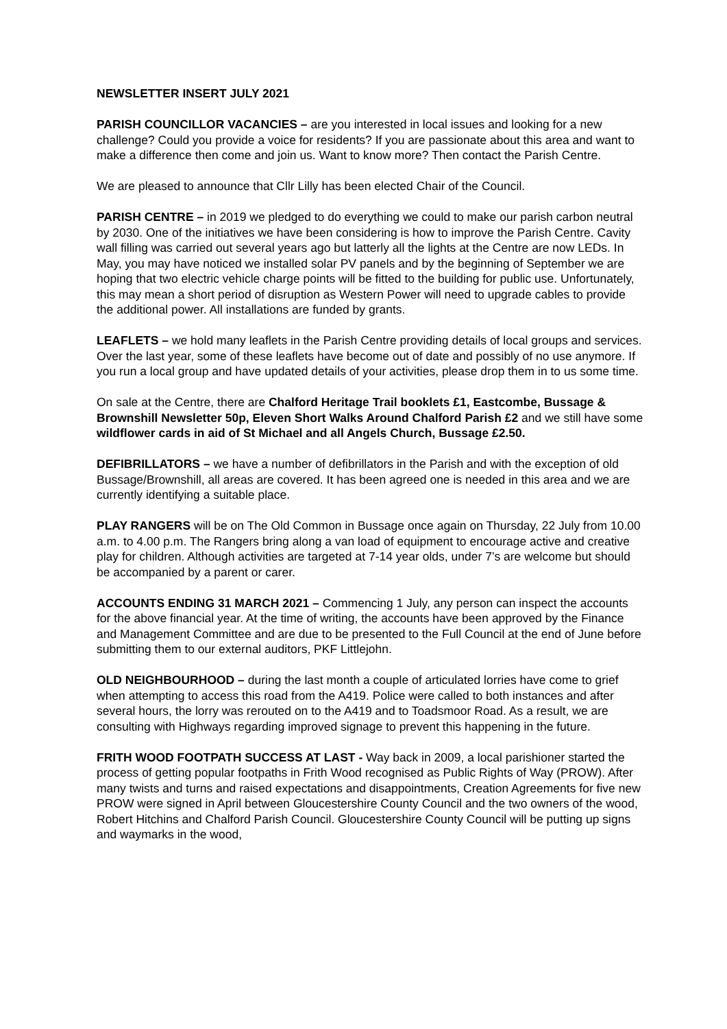NEWSLETTER INSERT JULY 2021
PARISH COUNCILLOR VACANCIES – are you interested in local issues and looking for a new challenge? Could you provide a voice for residents? If you are passionate about this area and want to make a difference then come and join us. Want to know more? Then contact the Parish Centre.
We are pleased to announce that Cllr Lilly has been elected Chair of the Council.
PARISH CENTRE – in 2019 we pledged to do everything we could to make our parish carbon neutral by 2030. One of the initiatives we have been considering is how to improve the Parish Centre. Cavity wall filling was carried out several years ago but latterly all the lights at the Centre are now LEDs. In May, you may have noticed we installed solar PV panels and by the beginning of September we are hoping that two electric vehicle charge points will be fitted to the building for public use. Unfortunately, this may mean a short period of disruption as Western Power will need to upgrade cables to provide the additional power. All installations are funded by grants.
LEAFLETS – we hold many leaflets in the Parish Centre providing details of local groups and services. Over the last year, some of these leaflets have become out of date and possibly of no use anymore. If you run a local group and have updated details of your activities, please drop them in to us some time.
On sale at the Centre, there are Chalford Heritage Trail booklets £1, Eastcombe, Bussage & Brownshill Newsletter 50p, Eleven Short Walks Around Chalford Parish £2 and we still have some wildflower cards in aid of St Michael and all Angels Church, Bussage £2.50.
DEFIBRILLATORS – we have a number of defibrillators in the Parish and with the exception of old Bussage/Brownshill, all areas are covered. It has been agreed one is needed in this area and we are currently identifying a suitable place.
PLAY RANGERS will be on The Old Common in Bussage once again on Thursday, 22 July from 10.00 a.m. to 4.00 p.m. The Rangers bring along a van load of equipment to encourage active and creative play for children. Although activities are targeted at 7-14 year olds, under 7’s are welcome but should be accompanied by a parent or carer.
ACCOUNTS ENDING 31 MARCH 2021 – Commencing 1 July, any person can inspect the accounts for the above financial year. At the time of writing, the accounts have been approved by the Finance and Management Committee and are due to be presented to the Full Council at the end of June before submitting them to our external auditors, PKF Littlejohn.
OLD NEIGHBOURHOOD – during the last month a couple of articulated lorries have come to grief when attempting to access this road from the A419. Police were called to both instances and after several hours, the lorry was rerouted on to the A419 and to Toadsmoor Road. As a result, we are consulting with Highways regarding improved signage to prevent this happening in the future.
FRITH WOOD FOOTPATH SUCCESS AT LAST - Way back in 2009, a local parishioner started the process of getting popular footpaths in Frith Wood recognised as Public Rights of Way (PROW). After many twists and turns and raised expectations and disappointments, Creation Agreements for five new PROW were signed in April between Gloucestershire County Council and the two owners of the wood, Robert Hitchins and Chalford Parish Council. Gloucestershire County Council will be putting up signs and waymarks in the wood,